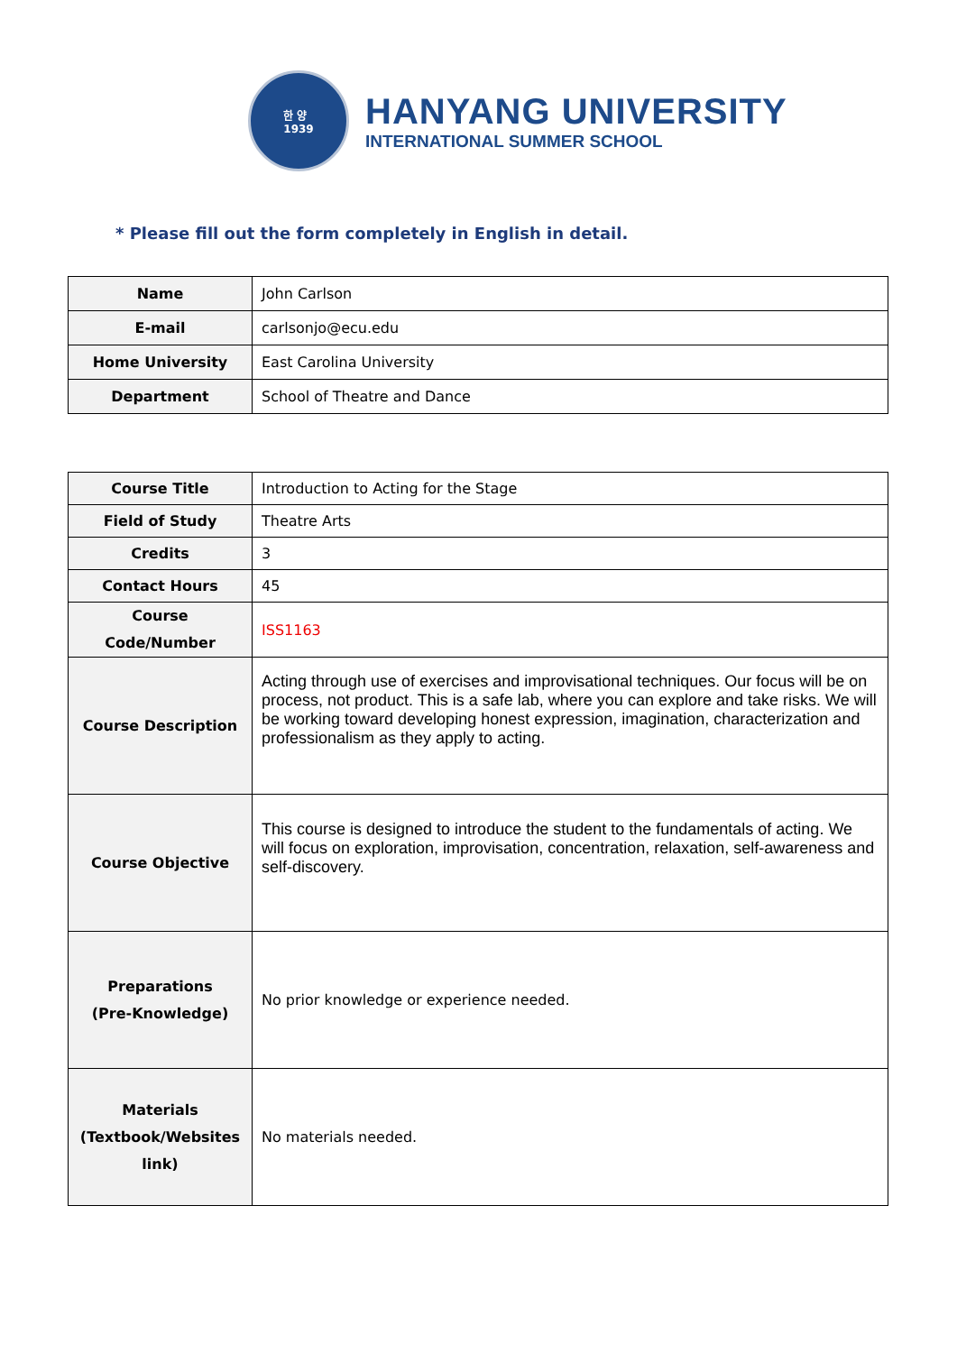한 양
1939
HANYANG UNIVERSITY
INTERNATIONAL SUMMER SCHOOL
* Please fill out the form completely in English in detail.
| Name | John Carlson |
| E-mail | carlsonjo@ecu.edu |
| Home University | East Carolina University |
| Department | School of Theatre and Dance |
| Course Title | Introduction to Acting for the Stage |
| Field of Study | Theatre Arts |
| Credits | 3 |
| Contact Hours | 45 |
| Course Code/Number | ISS1163 |
| Course Description | Acting through use of exercises and improvisational techniques. Our focus will be on process, not product. This is a safe lab, where you can explore and take risks. We will be working toward developing honest expression, imagination, characterization and professionalism as they apply to acting. |
| Course Objective | This course is designed to introduce the student to the fundamentals of acting. We will focus on exploration, improvisation, concentration, relaxation, self-awareness and self-discovery. |
| Preparations (Pre-Knowledge) | No prior knowledge or experience needed. |
| Materials (Textbook/Websites link) | No materials needed. |